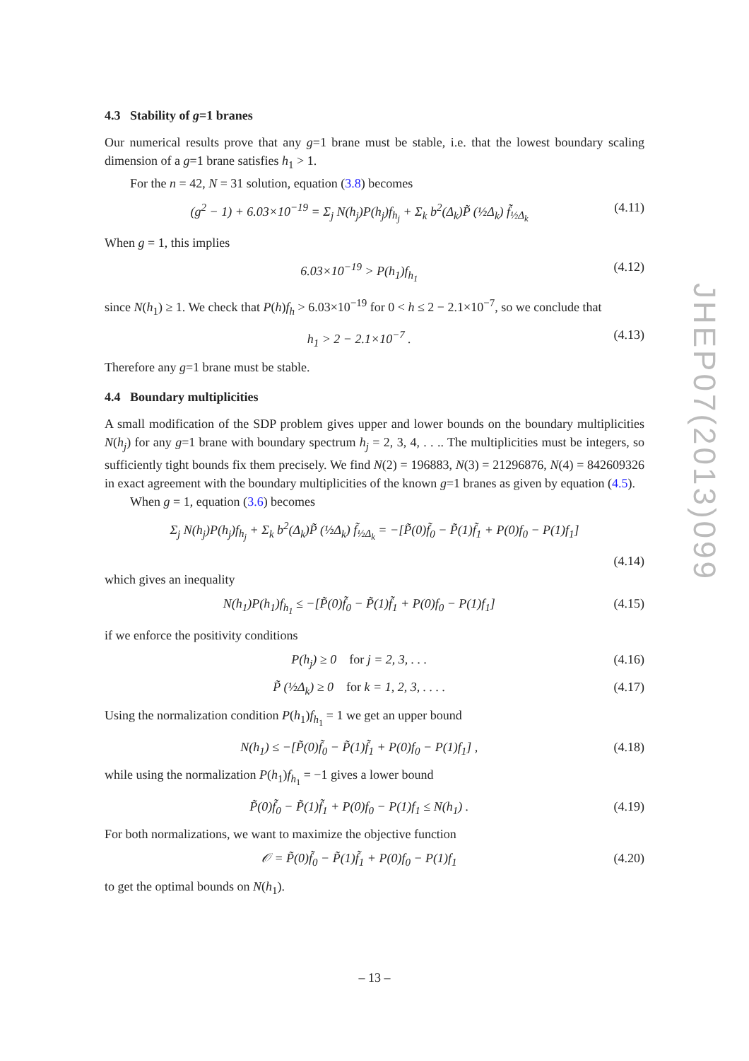4.3 Stability of g=1 branes
Our numerical results prove that any g=1 brane must be stable, i.e. that the lowest boundary scaling dimension of a g=1 brane satisfies h<sub>1</sub> > 1.
For the n = 42, N = 31 solution, equation (3.8) becomes
(g<sup>2</sup> − 1) + 6.03×10<sup>−19</sup> = Σ<sub>j</sub> N(h<sub>j</sub>)P(h<sub>j</sub>)f<sub>h<sub>j</sub></sub> + Σ<sub>k</sub> b<sup>2</sup>(Δ<sub>k</sub>)P̃ (½Δ<sub>k</sub>) f̃<sub>½Δ<sub>k</sub></sub> (4.11)
When g = 1, this implies
6.03×10<sup>−19</sup> > P(h<sub>1</sub>)f<sub>h<sub>1</sub></sub> (4.12)
since N(h<sub>1</sub>) ≥ 1. We check that P(h)f<sub>h</sub> > 6.03×10<sup>−19</sup> for 0 < h ≤ 2 − 2.1×10<sup>−7</sup>, so we conclude that
h<sub>1</sub> > 2 − 2.1×10<sup>−7</sup> . (4.13)
Therefore any g=1 brane must be stable.
4.4 Boundary multiplicities
A small modification of the SDP problem gives upper and lower bounds on the boundary multiplicities N(h<sub>j</sub>) for any g=1 brane with boundary spectrum h<sub>j</sub> = 2, 3, 4, . . .. The multiplicities must be integers, so sufficiently tight bounds fix them precisely. We find N(2) = 196883, N(3) = 21296876, N(4) = 842609326 in exact agreement with the boundary multiplicities of the known g=1 branes as given by equation (4.5).
When g = 1, equation (3.6) becomes
Σ<sub>j</sub> N(h<sub>j</sub>)P(h<sub>j</sub>)f<sub>h<sub>j</sub></sub> + Σ<sub>k</sub> b<sup>2</sup>(Δ<sub>k</sub>)P̃ (½Δ<sub>k</sub>) f̃<sub>½Δ<sub>k</sub></sub> = −[P̃(0)f̃<sub>0</sub> − P̃(1)f̃<sub>1</sub> + P(0)f<sub>0</sub> − P(1)f<sub>1</sub>]
(4.14)
which gives an inequality
N(h<sub>1</sub>)P(h<sub>1</sub>)f<sub>h<sub>1</sub></sub> ≤ −[P̃(0)f̃<sub>0</sub> − P̃(1)f̃<sub>1</sub> + P(0)f<sub>0</sub> − P(1)f<sub>1</sub>] (4.15)
if we enforce the positivity conditions
P(h<sub>j</sub>) ≥ 0 for j = 2, 3, . . . (4.16)
P̃ (½Δ<sub>k</sub>) ≥ 0 for k = 1, 2, 3, . . . . (4.17)
Using the normalization condition P(h<sub>1</sub>)f<sub>h<sub>1</sub></sub> = 1 we get an upper bound
N(h<sub>1</sub>) ≤ −[P̃(0)f̃<sub>0</sub> − P̃(1)f̃<sub>1</sub> + P(0)f<sub>0</sub> − P(1)f<sub>1</sub>] , (4.18)
while using the normalization P(h<sub>1</sub>)f<sub>h<sub>1</sub></sub> = −1 gives a lower bound
P̃(0)f̃<sub>0</sub> − P̃(1)f̃<sub>1</sub> + P(0)f<sub>0</sub> − P(1)f<sub>1</sub> ≤ N(h<sub>1</sub>) . (4.19)
For both normalizations, we want to maximize the objective function
𝒪 = P̃(0)f̃<sub>0</sub> − P̃(1)f̃<sub>1</sub> + P(0)f<sub>0</sub> − P(1)f<sub>1</sub> (4.20)
to get the optimal bounds on N(h<sub>1</sub>).
JHEP07(2013)099
– 13 –